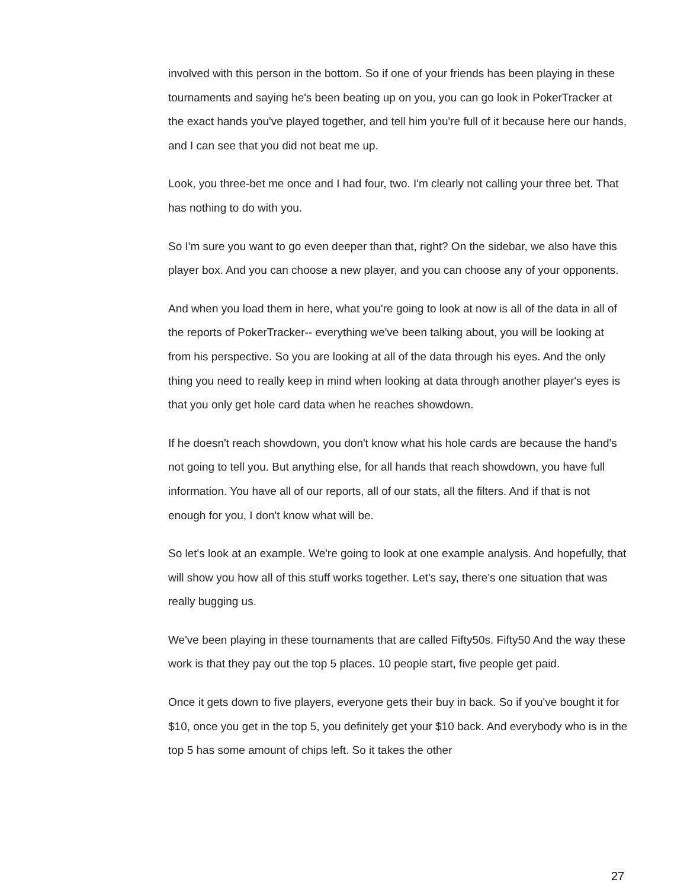involved with this person in the bottom. So if one of your friends has been playing in these tournaments and saying he's been beating up on you, you can go look in PokerTracker at the exact hands you've played together, and tell him you're full of it because here our hands, and I can see that you did not beat me up.
Look, you three-bet me once and I had four, two. I'm clearly not calling your three bet. That has nothing to do with you.
So I'm sure you want to go even deeper than that, right? On the sidebar, we also have this player box. And you can choose a new player, and you can choose any of your opponents.
And when you load them in here, what you're going to look at now is all of the data in all of the reports of PokerTracker-- everything we've been talking about, you will be looking at from his perspective. So you are looking at all of the data through his eyes. And the only thing you need to really keep in mind when looking at data through another player's eyes is that you only get hole card data when he reaches showdown.
If he doesn't reach showdown, you don't know what his hole cards are because the hand's not going to tell you. But anything else, for all hands that reach showdown, you have full information. You have all of our reports, all of our stats, all the filters. And if that is not enough for you, I don't know what will be.
So let's look at an example. We're going to look at one example analysis. And hopefully, that will show you how all of this stuff works together. Let's say, there's one situation that was really bugging us.
We've been playing in these tournaments that are called Fifty50s. Fifty50 And the way these work is that they pay out the top 5 places. 10 people start, five people get paid.
Once it gets down to five players, everyone gets their buy in back. So if you've bought it for $10, once you get in the top 5, you definitely get your $10 back. And everybody who is in the top 5 has some amount of chips left. So it takes the other
27